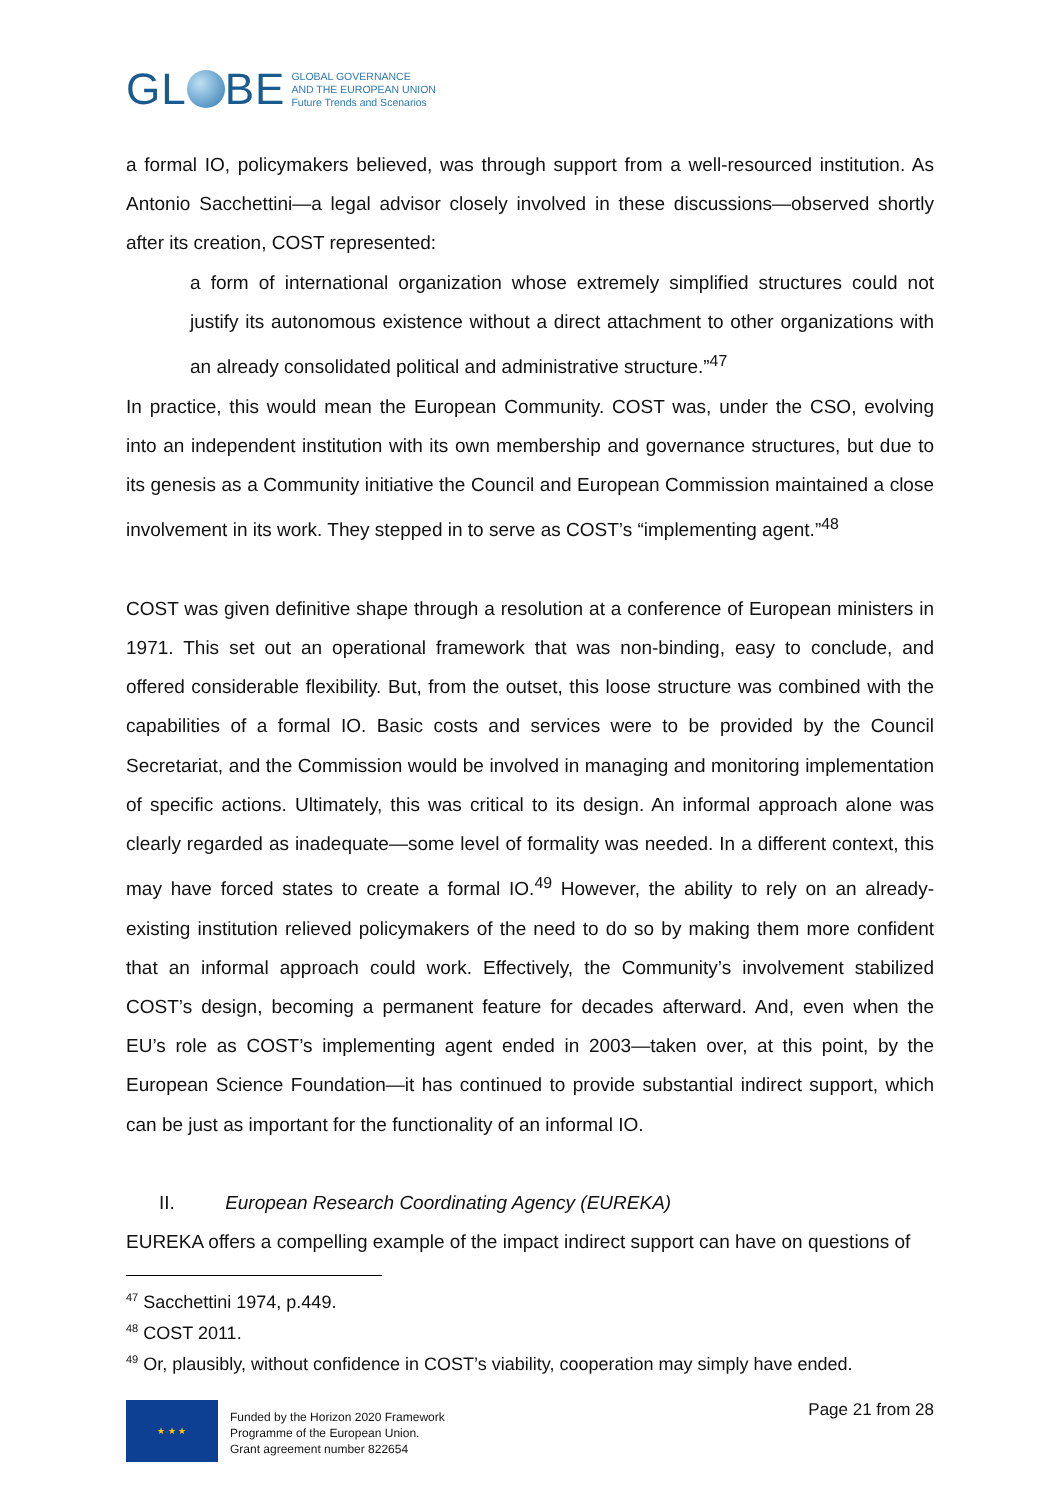GL BE
GLOBAL GOVERNANCE
AND THE EUROPEAN UNION
Future Trends and Scenarios
a formal IO, policymakers believed, was through support from a well-resourced institution. As Antonio Sacchettini—a legal advisor closely involved in these discussions—observed shortly after its creation, COST represented:
a form of international organization whose extremely simplified structures could not justify its autonomous existence without a direct attachment to other organizations with an already consolidated political and administrative structure.”<sup>47</sup>
In practice, this would mean the European Community. COST was, under the CSO, evolving into an independent institution with its own membership and governance structures, but due to its genesis as a Community initiative the Council and European Commission maintained a close involvement in its work. They stepped in to serve as COST’s “implementing agent.”<sup>48</sup>
COST was given definitive shape through a resolution at a conference of European ministers in 1971. This set out an operational framework that was non-binding, easy to conclude, and offered considerable flexibility. But, from the outset, this loose structure was combined with the capabilities of a formal IO. Basic costs and services were to be provided by the Council Secretariat, and the Commission would be involved in managing and monitoring implementation of specific actions. Ultimately, this was critical to its design. An informal approach alone was clearly regarded as inadequate—some level of formality was needed. In a different context, this may have forced states to create a formal IO.<sup>49</sup> However, the ability to rely on an already-existing institution relieved policymakers of the need to do so by making them more confident that an informal approach could work. Effectively, the Community’s involvement stabilized COST’s design, becoming a permanent feature for decades afterward. And, even when the EU’s role as COST’s implementing agent ended in 2003—taken over, at this point, by the European Science Foundation—it has continued to provide substantial indirect support, which can be just as important for the functionality of an informal IO.
II. European Research Coordinating Agency (EUREKA)
EUREKA offers a compelling example of the impact indirect support can have on questions of
<sup>47</sup> Sacchettini 1974, p.449.
<sup>48</sup> COST 2011.
<sup>49</sup> Or, plausibly, without confidence in COST’s viability, cooperation may simply have ended.
★ ★ ★
Funded by the Horizon 2020 Framework
Programme of the European Union.
Grant agreement number 822654
Page 21 from 28